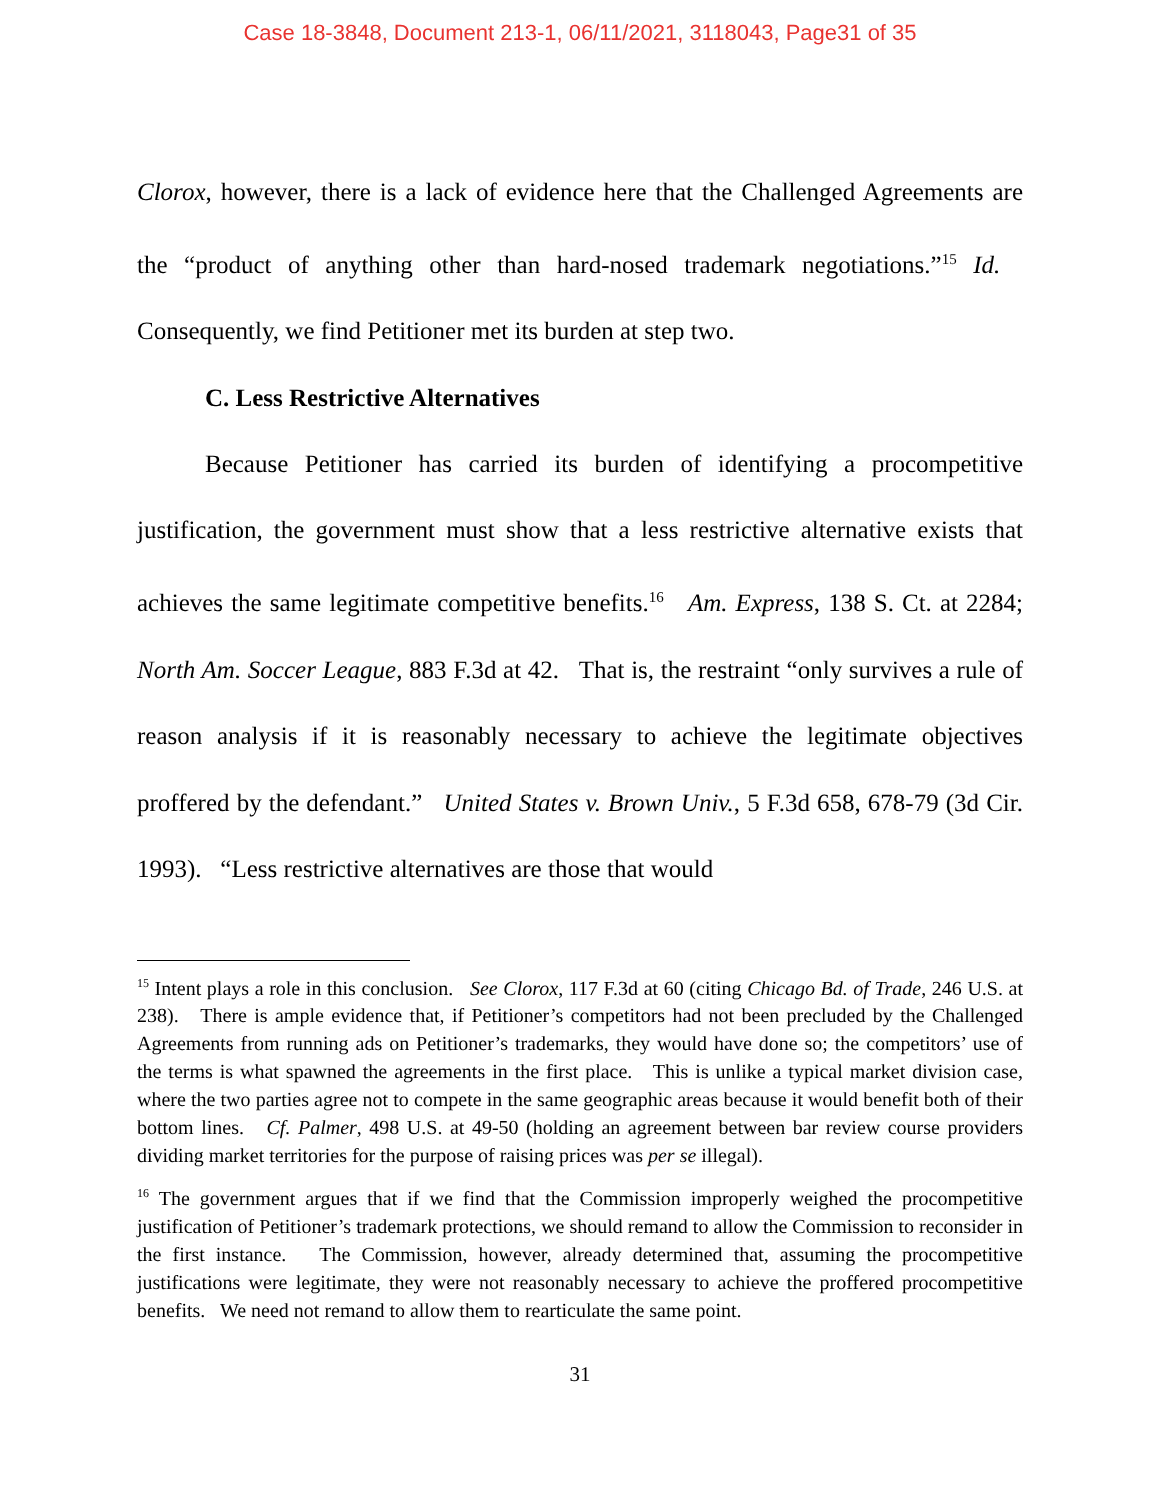Case 18-3848, Document 213-1, 06/11/2021, 3118043, Page31 of 35
Clorox, however, there is a lack of evidence here that the Challenged Agreements are the “product of anything other than hard-nosed trademark negotiations.”<sup>15</sup> Id. Consequently, we find Petitioner met its burden at step two.
C. Less Restrictive Alternatives
Because Petitioner has carried its burden of identifying a procompetitive justification, the government must show that a less restrictive alternative exists that achieves the same legitimate competitive benefits.<sup>16</sup> Am. Express, 138 S. Ct. at 2284; North Am. Soccer League, 883 F.3d at 42. That is, the restraint “only survives a rule of reason analysis if it is reasonably necessary to achieve the legitimate objectives proffered by the defendant.” United States v. Brown Univ., 5 F.3d 658, 678-79 (3d Cir. 1993). “Less restrictive alternatives are those that would
<sup>15</sup> Intent plays a role in this conclusion. See Clorox, 117 F.3d at 60 (citing Chicago Bd. of Trade, 246 U.S. at 238). There is ample evidence that, if Petitioner’s competitors had not been precluded by the Challenged Agreements from running ads on Petitioner’s trademarks, they would have done so; the competitors’ use of the terms is what spawned the agreements in the first place. This is unlike a typical market division case, where the two parties agree not to compete in the same geographic areas because it would benefit both of their bottom lines. Cf. Palmer, 498 U.S. at 49-50 (holding an agreement between bar review course providers dividing market territories for the purpose of raising prices was per se illegal).
<sup>16</sup> The government argues that if we find that the Commission improperly weighed the procompetitive justification of Petitioner’s trademark protections, we should remand to allow the Commission to reconsider in the first instance. The Commission, however, already determined that, assuming the procompetitive justifications were legitimate, they were not reasonably necessary to achieve the proffered procompetitive benefits. We need not remand to allow them to rearticulate the same point.
31